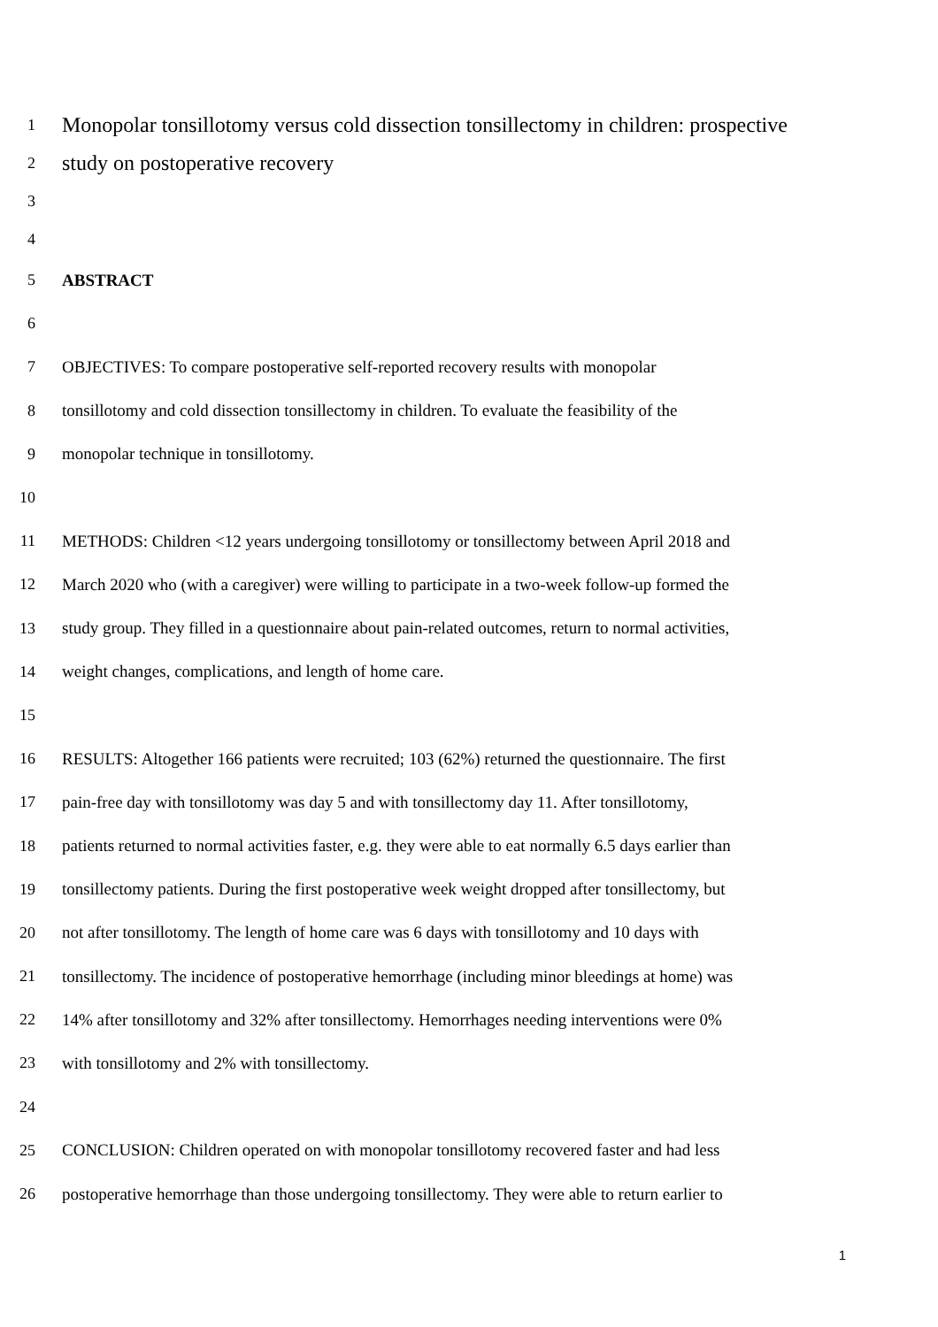1 Monopolar tonsillotomy versus cold dissection tonsillectomy in children: prospective
2 study on postoperative recovery
3
4
5 ABSTRACT
6
7 OBJECTIVES: To compare postoperative self-reported recovery results with monopolar
8 tonsillotomy and cold dissection tonsillectomy in children. To evaluate the feasibility of the
9 monopolar technique in tonsillotomy.
10
11 METHODS: Children <12 years undergoing tonsillotomy or tonsillectomy between April 2018 and
12 March 2020 who (with a caregiver) were willing to participate in a two-week follow-up formed the
13 study group. They filled in a questionnaire about pain-related outcomes, return to normal activities,
14 weight changes, complications, and length of home care.
15
16 RESULTS: Altogether 166 patients were recruited; 103 (62%) returned the questionnaire. The first
17 pain-free day with tonsillotomy was day 5 and with tonsillectomy day 11. After tonsillotomy,
18 patients returned to normal activities faster, e.g. they were able to eat normally 6.5 days earlier than
19 tonsillectomy patients. During the first postoperative week weight dropped after tonsillectomy, but
20 not after tonsillotomy. The length of home care was 6 days with tonsillotomy and 10 days with
21 tonsillectomy. The incidence of postoperative hemorrhage (including minor bleedings at home) was
22 14% after tonsillotomy and 32% after tonsillectomy. Hemorrhages needing interventions were 0%
23 with tonsillotomy and 2% with tonsillectomy.
24
25 CONCLUSION: Children operated on with monopolar tonsillotomy recovered faster and had less
26 postoperative hemorrhage than those undergoing tonsillectomy. They were able to return earlier to
1